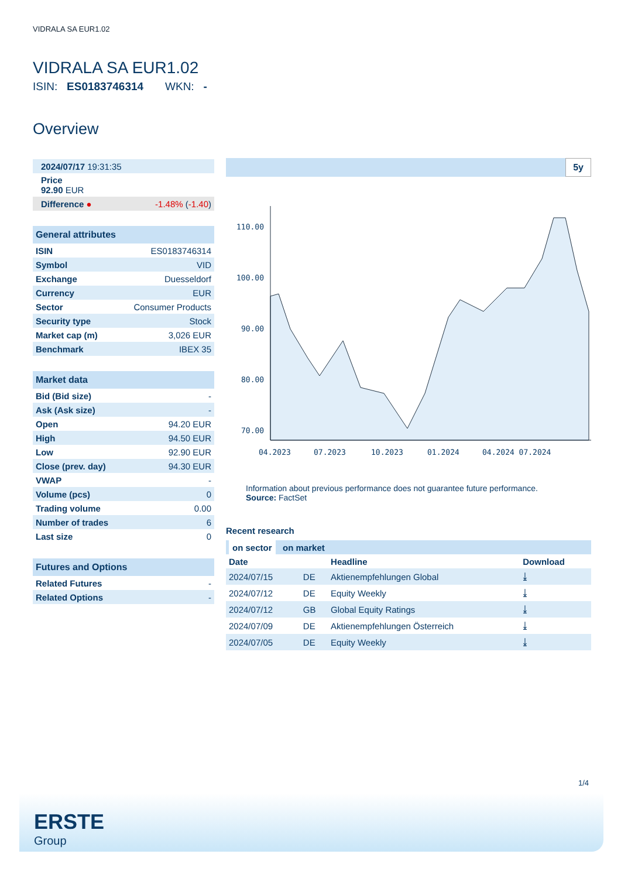VIDRALA SA EUR1.02
VIDRALA SA EUR1.02
ISIN: ES0183746314 WKN: -
Overview
| 2024/07/17 19:31:35 | |
| Price 92.90 EUR | |
| Difference ● | -1.48% ( -1.40 ) |
| General attributes | |
| --- | --- |
| ISIN | ES0183746314 |
| Symbol | VID |
| Exchange | Duesseldorf |
| Currency | EUR |
| Sector | Consumer Products |
| Security type | Stock |
| Market cap (m) | 3,026 EUR |
| Benchmark | IBEX 35 |
| Market data | |
| --- | --- |
| Bid (Bid size) | - |
| Ask (Ask size) | - |
| Open | 94.20 EUR |
| High | 94.50 EUR |
| Low | 92.90 EUR |
| Close (prev. day) | 94.30 EUR |
| VWAP | - |
| Volume (pcs) | 0 |
| Trading volume | 0.00 |
| Number of trades | 6 |
| Last size | 0 |
| Futures and Options | |
| --- | --- |
| Related Futures | - |
| Related Options | - |
5y
110.00
100.00
90.00
80.00
70.00
04.2023
07.2023
10.2023
01.2024
04.2024 07.2024
Information about previous performance does not guarantee future performance.
Source: FactSet
Recent research
| on sector on market | | | |
| Date | | Headline | Download |
| 2024/07/15 | DE | Aktienempfehlungen Global | ⤓ |
| 2024/07/12 | DE | Equity Weekly | ⤓ |
| 2024/07/12 | GB | Global Equity Ratings | ⤓ |
| 2024/07/09 | DE | Aktienempfehlungen Österreich | ⤓ |
| 2024/07/05 | DE | Equity Weekly | ⤓ |
1/4
ERSTE
Group